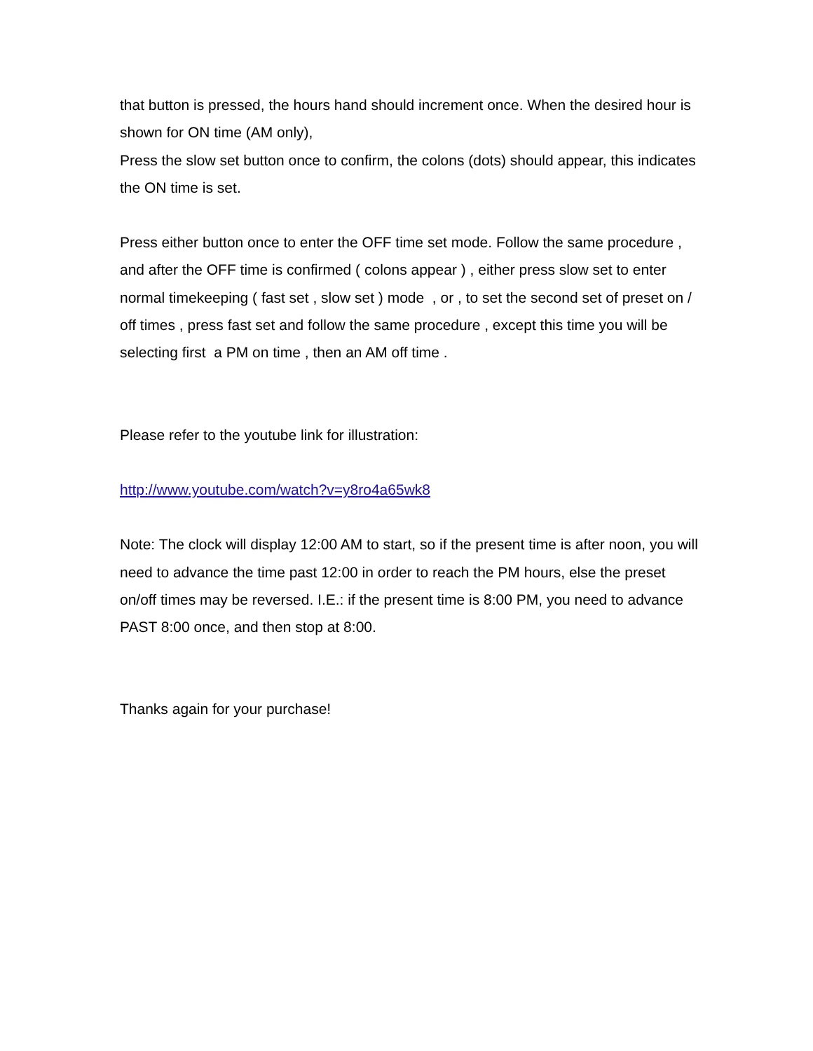that button is pressed, the hours hand should increment once. When the desired hour is shown for ON time (AM only),
Press the slow set button once to confirm, the colons (dots) should appear, this indicates the ON time is set.
Press either button once to enter the OFF time set mode. Follow the same procedure , and after the OFF time is confirmed ( colons appear ) , either press slow set to enter normal timekeeping ( fast set , slow set ) mode , or , to set the second set of preset on / off times , press fast set and follow the same procedure , except this time you will be selecting first a PM on time , then an AM off time .
Please refer to the youtube link for illustration:
http://www.youtube.com/watch?v=y8ro4a65wk8
Note: The clock will display 12:00 AM to start, so if the present time is after noon, you will need to advance the time past 12:00 in order to reach the PM hours, else the preset on/off times may be reversed. I.E.: if the present time is 8:00 PM, you need to advance PAST 8:00 once, and then stop at 8:00.
Thanks again for your purchase!